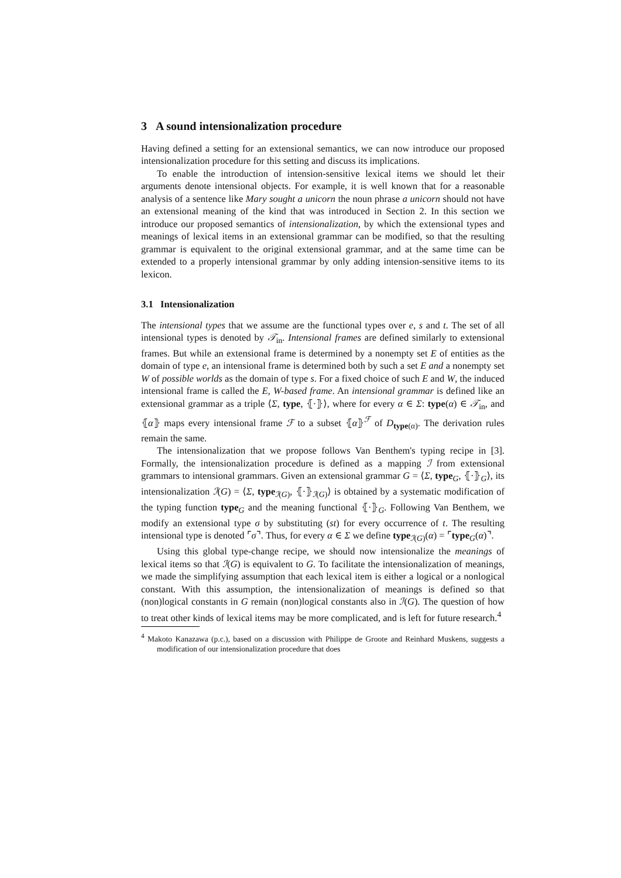3 A sound intensionalization procedure
Having defined a setting for an extensional semantics, we can now introduce our proposed intensionalization procedure for this setting and discuss its implications.
To enable the introduction of intension-sensitive lexical items we should let their arguments denote intensional objects. For example, it is well known that for a reasonable analysis of a sentence like Mary sought a unicorn the noun phrase a unicorn should not have an extensional meaning of the kind that was introduced in Section 2. In this section we introduce our proposed semantics of intensionalization, by which the extensional types and meanings of lexical items in an extensional grammar can be modified, so that the resulting grammar is equivalent to the original extensional grammar, and at the same time can be extended to a properly intensional grammar by only adding intension-sensitive items to its lexicon.
3.1 Intensionalization
The intensional types that we assume are the functional types over e, s and t. The set of all intensional types is denoted by 𝒯<sub>in</sub>. Intensional frames are defined similarly to extensional frames. But while an extensional frame is determined by a nonempty set E of entities as the domain of type e, an intensional frame is determined both by such a set E and a nonempty set W of possible worlds as the domain of type s. For a fixed choice of such E and W, the induced intensional frame is called the E, W-based frame. An intensional grammar is defined like an extensional grammar as a triple ⟨Σ, type, ⦃·⦄⟩, where for every α ∈ Σ: type(α) ∈ 𝒯<sub>in</sub>, and ⦃α⦄ maps every intensional frame ℱ to a subset ⦃α⦄<sup>ℱ</sup> of D<sub>type(α)</sub>. The derivation rules remain the same.
The intensionalization that we propose follows Van Benthem's typing recipe in [3]. Formally, the intensionalization procedure is defined as a mapping ℐ from extensional grammars to intensional grammars. Given an extensional grammar G = ⟨Σ, type<sub>G</sub>, ⦃·⦄<sub>G</sub>⟩, its intensionalization ℐ(G) = ⟨Σ, type<sub>ℐ(G)</sub>, ⦃·⦄<sub>ℐ(G)</sub>⟩ is obtained by a systematic modification of the typing function type<sub>G</sub> and the meaning functional ⦃·⦄<sub>G</sub>. Following Van Benthem, we modify an extensional type σ by substituting (st) for every occurrence of t. The resulting intensional type is denoted ⌜σ⌝. Thus, for every α ∈ Σ we define type<sub>ℐ(G)</sub>(α) = ⌜type<sub>G</sub>(α)⌝.
Using this global type-change recipe, we should now intensionalize the meanings of lexical items so that ℐ(G) is equivalent to G. To facilitate the intensionalization of meanings, we made the simplifying assumption that each lexical item is either a logical or a nonlogical constant. With this assumption, the intensionalization of meanings is defined so that (non)logical constants in G remain (non)logical constants also in ℐ(G). The question of how to treat other kinds of lexical items may be more complicated, and is left for future research.<sup>4</sup>
<sup>4</sup> Makoto Kanazawa (p.c.), based on a discussion with Philippe de Groote and Reinhard Muskens, suggests a modification of our intensionalization procedure that does